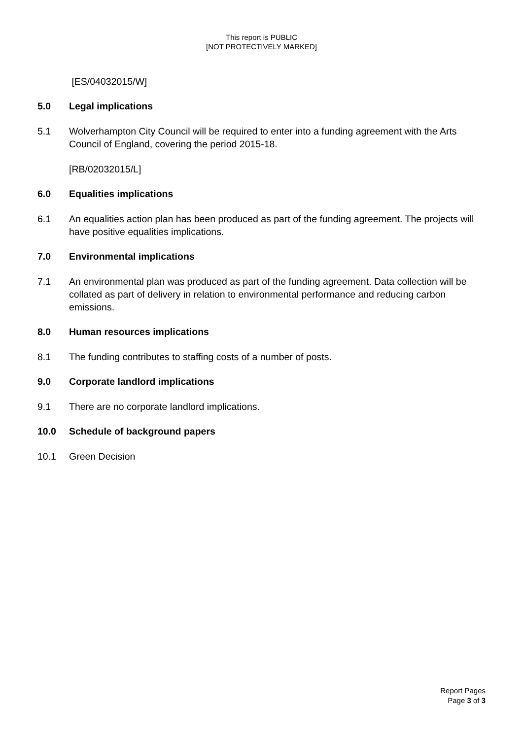This report is PUBLIC
[NOT PROTECTIVELY MARKED]
[ES/04032015/W]
5.0 Legal implications
5.1 Wolverhampton City Council will be required to enter into a funding agreement with the Arts Council of England, covering the period 2015-18.
[RB/02032015/L]
6.0 Equalities implications
6.1 An equalities action plan has been produced as part of the funding agreement. The projects will have positive equalities implications.
7.0 Environmental implications
7.1 An environmental plan was produced as part of the funding agreement. Data collection will be collated as part of delivery in relation to environmental performance and reducing carbon emissions.
8.0 Human resources implications
8.1 The funding contributes to staffing costs of a number of posts.
9.0 Corporate landlord implications
9.1 There are no corporate landlord implications.
10.0 Schedule of background papers
10.1 Green Decision
Report Pages
Page 3 of 3